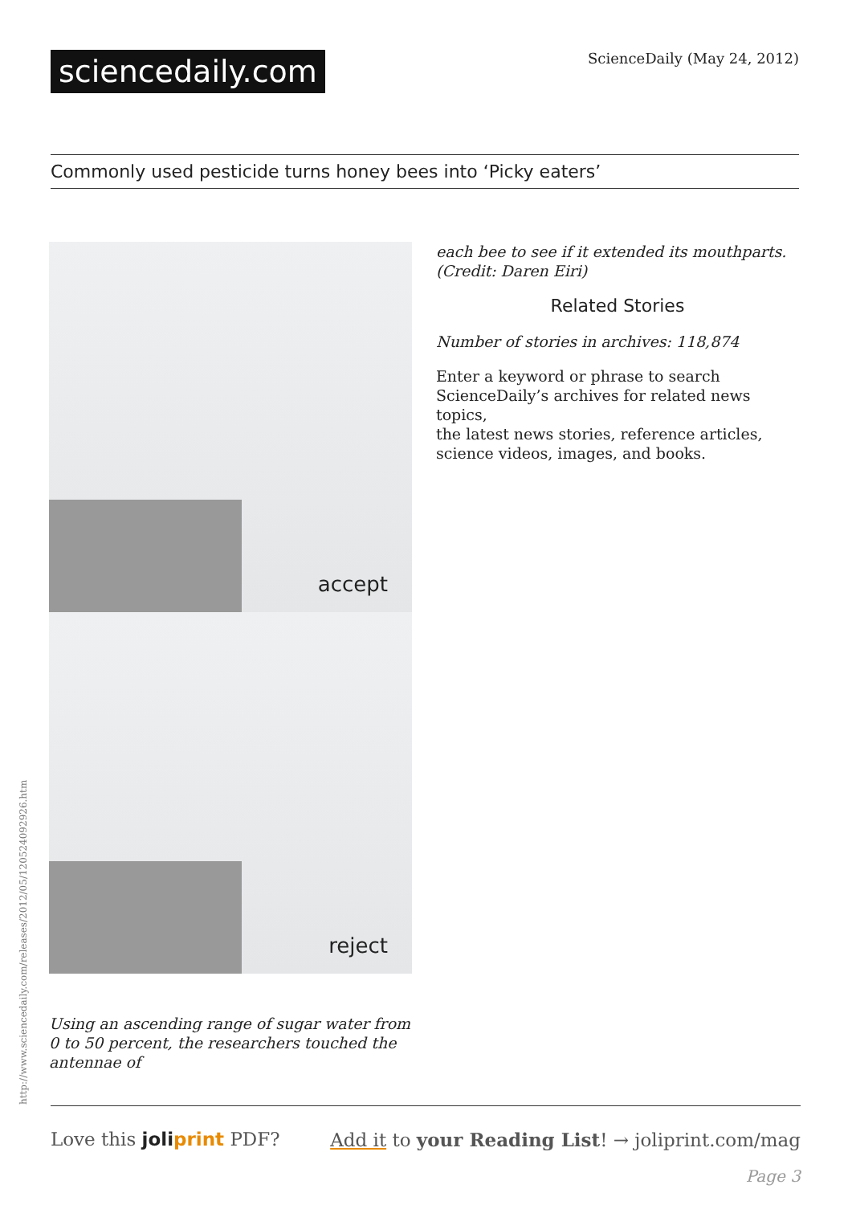sciencedaily.com
ScienceDaily (May 24, 2012)
Commonly used pesticide turns honey bees into ‘Picky eaters’
accept
reject
Using an ascending range of sugar water from 0 to 50 percent, the researchers touched the antennae of
each bee to see if it extended its mouthparts. (Credit: Daren Eiri)
Related Stories
Number of stories in archives: 118,874
Enter a keyword or phrase to search ScienceDaily’s archives for related news topics,
the latest news stories, reference articles, science videos, images, and books.
http://www.sciencedaily.com/releases/2012/05/120524092926.htm
Love this joliprint PDF? Add it to your Reading List! → joliprint.com/mag
Page 3